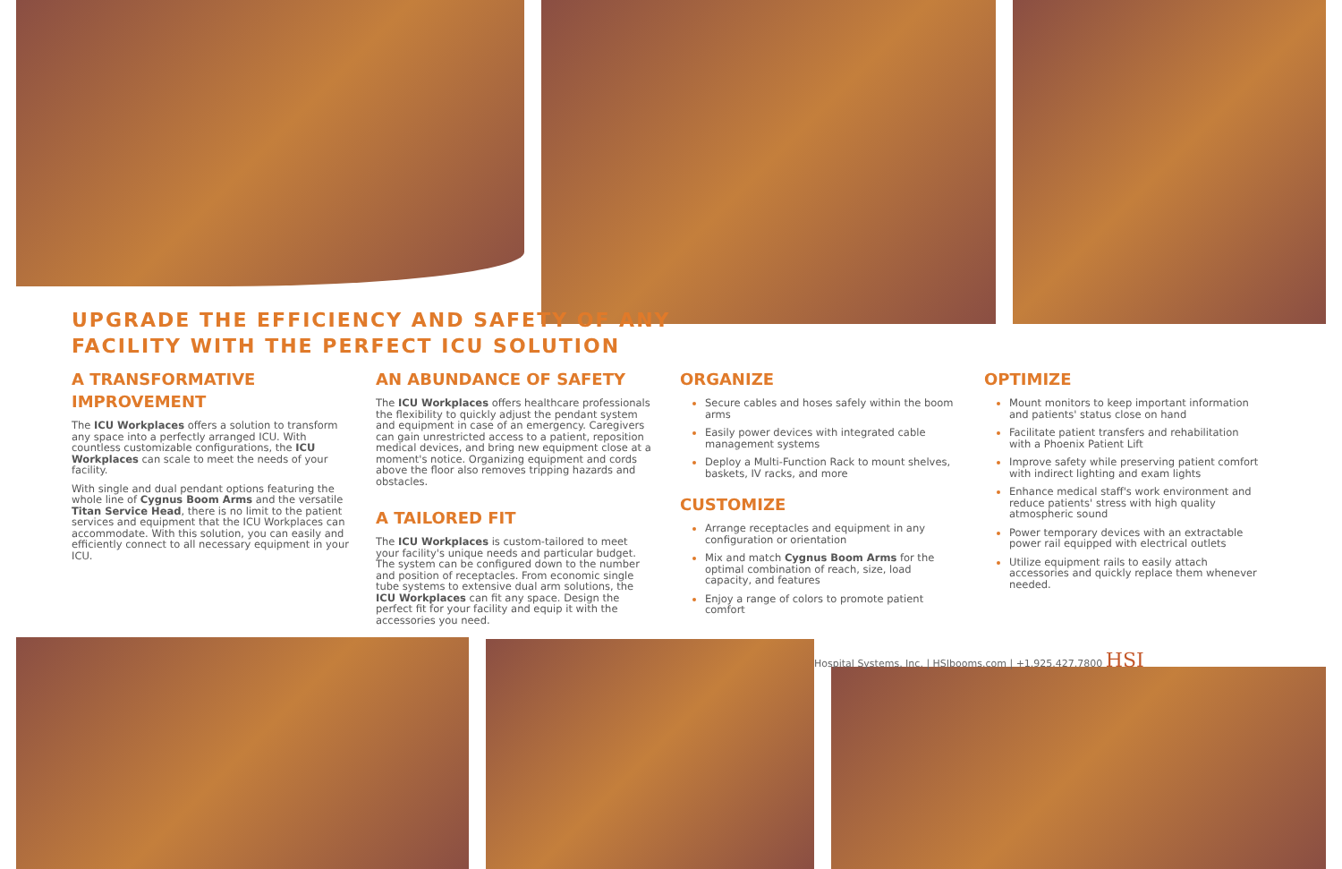UPGRADE THE EFFICIENCY AND SAFETY OF ANY
FACILITY WITH THE PERFECT ICU SOLUTION
A TRANSFORMATIVE
IMPROVEMENT
The ICU Workplaces offers a solution to transform any space into a perfectly arranged ICU. With countless customizable configurations, the ICU Workplaces can scale to meet the needs of your facility.
With single and dual pendant options featuring the whole line of Cygnus Boom Arms and the versatile Titan Service Head, there is no limit to the patient services and equipment that the ICU Workplaces can accommodate. With this solution, you can easily and efficiently connect to all necessary equipment in your ICU.
AN ABUNDANCE OF SAFETY
The ICU Workplaces offers healthcare professionals the flexibility to quickly adjust the pendant system and equipment in case of an emergency. Caregivers can gain unrestricted access to a patient, reposition medical devices, and bring new equipment close at a moment's notice. Organizing equipment and cords above the floor also removes tripping hazards and obstacles.
A TAILORED FIT
The ICU Workplaces is custom-tailored to meet your facility's unique needs and particular budget. The system can be configured down to the number and position of receptacles. From economic single tube systems to extensive dual arm solutions, the ICU Workplaces can fit any space. Design the perfect fit for your facility and equip it with the accessories you need.
ORGANIZE
Secure cables and hoses safely within the boom arms
Easily power devices with integrated cable management systems
Deploy a Multi-Function Rack to mount shelves, baskets, IV racks, and more
CUSTOMIZE
Arrange receptacles and equipment in any configuration or orientation
Mix and match Cygnus Boom Arms for the optimal combination of reach, size, load capacity, and features
Enjoy a range of colors to promote patient comfort
OPTIMIZE
Mount monitors to keep important information and patients' status close on hand
Facilitate patient transfers and rehabilitation with a Phoenix Patient Lift
Improve safety while preserving patient comfort with indirect lighting and exam lights
Enhance medical staff's work environment and reduce patients' stress with high quality atmospheric sound
Power temporary devices with an extractable power rail equipped with electrical outlets
Utilize equipment rails to easily attach accessories and quickly replace them whenever needed.
Hospital Systems, Inc. | HSIbooms.com | +1.925.427.7800 HSI